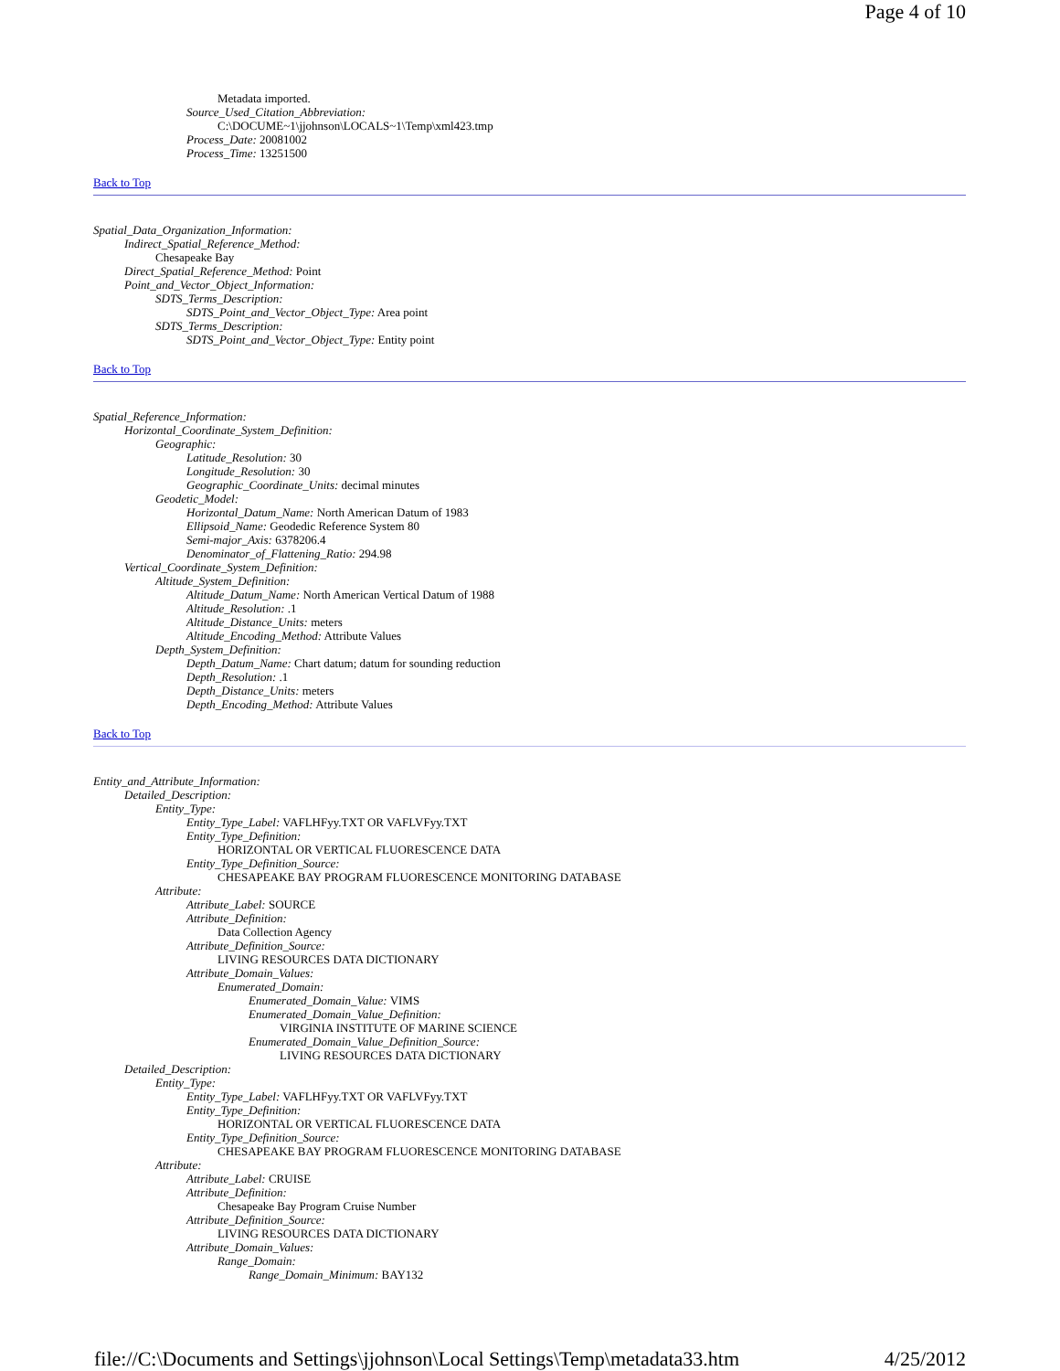Page 4 of 10
Metadata imported.
Source_Used_Citation_Abbreviation:
C:\DOCUME~1\jjohnson\LOCALS~1\Temp\xml423.tmp
Process_Date: 20081002
Process_Time: 13251500
Back to Top
Spatial_Data_Organization_Information:
Indirect_Spatial_Reference_Method:
Chesapeake Bay
Direct_Spatial_Reference_Method: Point
Point_and_Vector_Object_Information:
SDTS_Terms_Description:
SDTS_Point_and_Vector_Object_Type: Area point
SDTS_Terms_Description:
SDTS_Point_and_Vector_Object_Type: Entity point
Back to Top
Spatial_Reference_Information:
Horizontal_Coordinate_System_Definition:
Geographic:
Latitude_Resolution: 30
Longitude_Resolution: 30
Geographic_Coordinate_Units: decimal minutes
Geodetic_Model:
Horizontal_Datum_Name: North American Datum of 1983
Ellipsoid_Name: Geodedic Reference System 80
Semi-major_Axis: 6378206.4
Denominator_of_Flattening_Ratio: 294.98
Vertical_Coordinate_System_Definition:
Altitude_System_Definition:
Altitude_Datum_Name: North American Vertical Datum of 1988
Altitude_Resolution: .1
Altitude_Distance_Units: meters
Altitude_Encoding_Method: Attribute Values
Depth_System_Definition:
Depth_Datum_Name: Chart datum; datum for sounding reduction
Depth_Resolution: .1
Depth_Distance_Units: meters
Depth_Encoding_Method: Attribute Values
Back to Top
Entity_and_Attribute_Information:
Detailed_Description:
Entity_Type:
Entity_Type_Label: VAFLHFyy.TXT OR VAFLVFyy.TXT
Entity_Type_Definition:
HORIZONTAL OR VERTICAL FLUORESCENCE DATA
Entity_Type_Definition_Source:
CHESAPEAKE BAY PROGRAM FLUORESCENCE MONITORING DATABASE
Attribute:
Attribute_Label: SOURCE
Attribute_Definition:
Data Collection Agency
Attribute_Definition_Source:
LIVING RESOURCES DATA DICTIONARY
Attribute_Domain_Values:
Enumerated_Domain:
Enumerated_Domain_Value: VIMS
Enumerated_Domain_Value_Definition:
VIRGINIA INSTITUTE OF MARINE SCIENCE
Enumerated_Domain_Value_Definition_Source:
LIVING RESOURCES DATA DICTIONARY
Detailed_Description:
Entity_Type:
Entity_Type_Label: VAFLHFyy.TXT OR VAFLVFyy.TXT
Entity_Type_Definition:
HORIZONTAL OR VERTICAL FLUORESCENCE DATA
Entity_Type_Definition_Source:
CHESAPEAKE BAY PROGRAM FLUORESCENCE MONITORING DATABASE
Attribute:
Attribute_Label: CRUISE
Attribute_Definition:
Chesapeake Bay Program Cruise Number
Attribute_Definition_Source:
LIVING RESOURCES DATA DICTIONARY
Attribute_Domain_Values:
Range_Domain:
Range_Domain_Minimum: BAY132
file://C:\Documents and Settings\jjohnson\Local Settings\Temp\metadata33.htm 4/25/2012